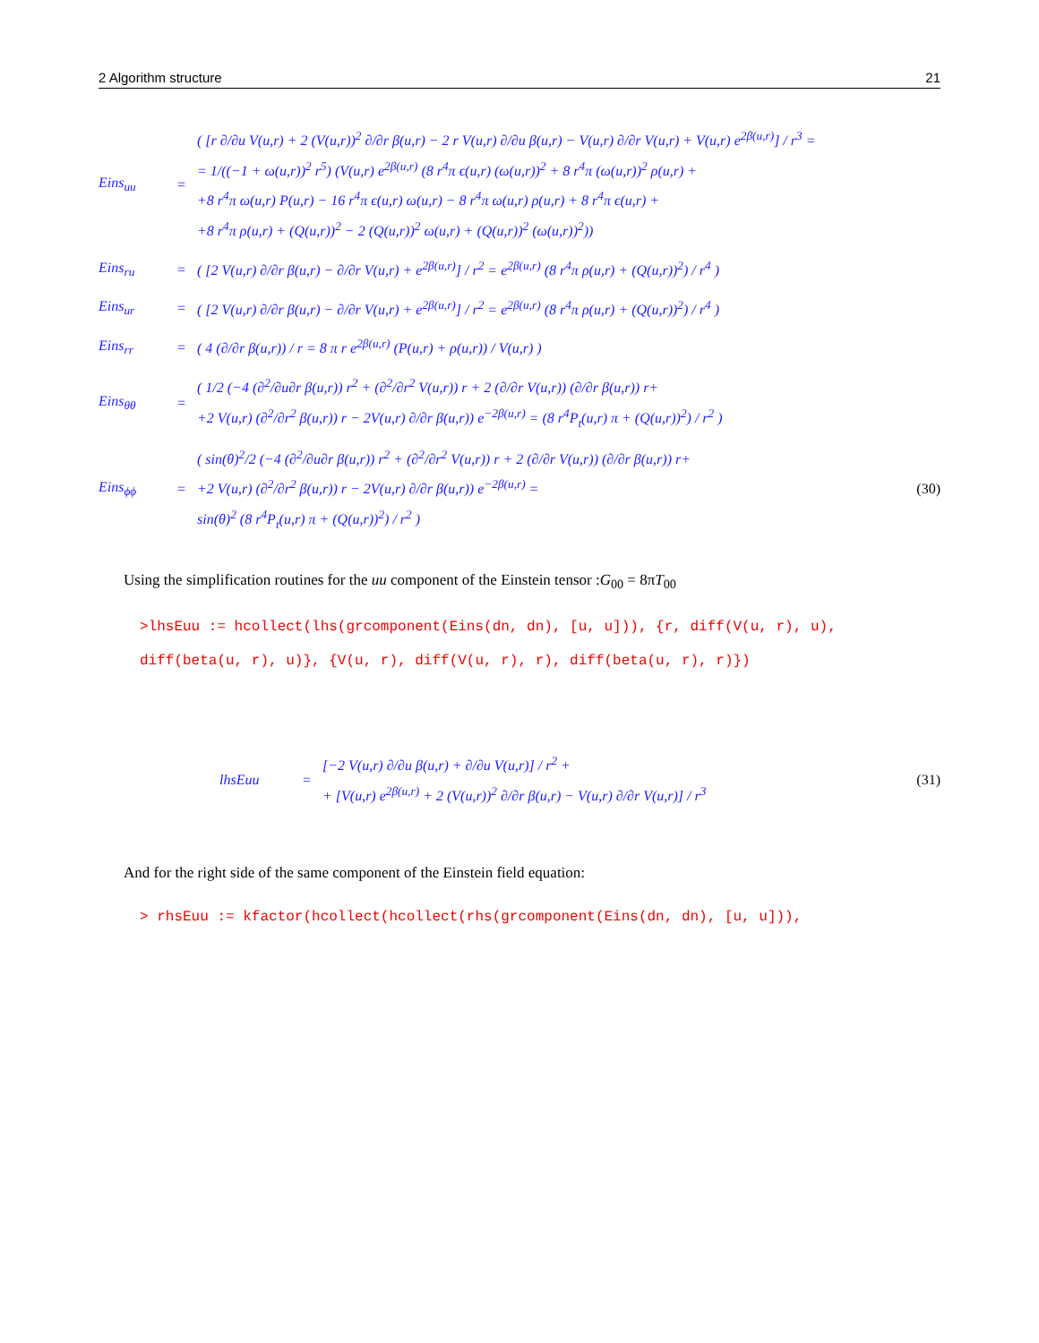2 Algorithm structure 21
Eins<sub>uu</sub> =
( [r ∂/∂u V(u,r) + 2 (V(u,r))<sup>2</sup> ∂/∂r β(u,r) − 2 r V(u,r) ∂/∂u β(u,r) − V(u,r) ∂/∂r V(u,r) + V(u,r) e<sup>2β(u,r)</sup>] / r<sup>3</sup> =
= 1/((−1 + ω(u,r))<sup>2</sup> r<sup>5</sup>) (V(u,r) e<sup>2β(u,r)</sup> (8 r<sup>4</sup>π ϵ(u,r) (ω(u,r))<sup>2</sup> + 8 r<sup>4</sup>π (ω(u,r))<sup>2</sup> ρ(u,r) +
+8 r<sup>4</sup>π ω(u,r) P(u,r) − 16 r<sup>4</sup>π ϵ(u,r) ω(u,r) − 8 r<sup>4</sup>π ω(u,r) ρ(u,r) + 8 r<sup>4</sup>π ϵ(u,r) +
+8 r<sup>4</sup>π ρ(u,r) + (Q(u,r))<sup>2</sup> − 2 (Q(u,r))<sup>2</sup> ω(u,r) + (Q(u,r))<sup>2</sup> (ω(u,r))<sup>2</sup>))
Eins<sub>ru</sub> =
( [2 V(u,r) ∂/∂r β(u,r) − ∂/∂r V(u,r) + e<sup>2β(u,r)</sup>] / r<sup>2</sup> = e<sup>2β(u,r)</sup> (8 r<sup>4</sup>π ρ(u,r) + (Q(u,r))<sup>2</sup>) / r<sup>4</sup> )
Eins<sub>ur</sub> =
( [2 V(u,r) ∂/∂r β(u,r) − ∂/∂r V(u,r) + e<sup>2β(u,r)</sup>] / r<sup>2</sup> = e<sup>2β(u,r)</sup> (8 r<sup>4</sup>π ρ(u,r) + (Q(u,r))<sup>2</sup>) / r<sup>4</sup> )
Eins<sub>rr</sub> =
( 4 (∂/∂r β(u,r)) / r = 8 π r e<sup>2β(u,r)</sup> (P(u,r) + ρ(u,r)) / V(u,r) )
Eins<sub>θθ</sub> =
( 1/2 (−4 (∂<sup>2</sup>/∂u∂r β(u,r)) r<sup>2</sup> + (∂<sup>2</sup>/∂r<sup>2</sup> V(u,r)) r + 2 (∂/∂r V(u,r)) (∂/∂r β(u,r)) r+
+2 V(u,r) (∂<sup>2</sup>/∂r<sup>2</sup> β(u,r)) r − 2V(u,r) ∂/∂r β(u,r)) e<sup>−2β(u,r)</sup> = (8 r<sup>4</sup>P<sub>t</sub>(u,r) π + (Q(u,r))<sup>2</sup>) / r<sup>2</sup> )
Eins<sub>ϕϕ</sub> =
( sin(θ)<sup>2</sup>/2 (−4 (∂<sup>2</sup>/∂u∂r β(u,r)) r<sup>2</sup> + (∂<sup>2</sup>/∂r<sup>2</sup> V(u,r)) r + 2 (∂/∂r V(u,r)) (∂/∂r β(u,r)) r+
+2 V(u,r) (∂<sup>2</sup>/∂r<sup>2</sup> β(u,r)) r − 2V(u,r) ∂/∂r β(u,r)) e<sup>−2β(u,r)</sup> =
sin(θ)<sup>2</sup> (8 r<sup>4</sup>P<sub>t</sub>(u,r) π + (Q(u,r))<sup>2</sup>) / r<sup>2</sup> )
(30)
Using the simplification routines for the uu component of the Einstein tensor :G<sub>00</sub> = 8πT<sub>00</sub>
>lhsEuu := hcollect(lhs(grcomponent(Eins(dn, dn), [u, u])), {r, diff(V(u, r), u),
diff(beta(u, r), u)}, {V(u, r), diff(V(u, r), r), diff(beta(u, r), r)})
lhsEuu =
[−2 V(u,r) ∂/∂u β(u,r) + ∂/∂u V(u,r)] / r<sup>2</sup> +
+ [V(u,r) e<sup>2β(u,r)</sup> + 2 (V(u,r))<sup>2</sup> ∂/∂r β(u,r) − V(u,r) ∂/∂r V(u,r)] / r<sup>3</sup>
(31)
And for the right side of the same component of the Einstein field equation:
> rhsEuu := kfactor(hcollect(hcollect(rhs(grcomponent(Eins(dn, dn), [u, u])),